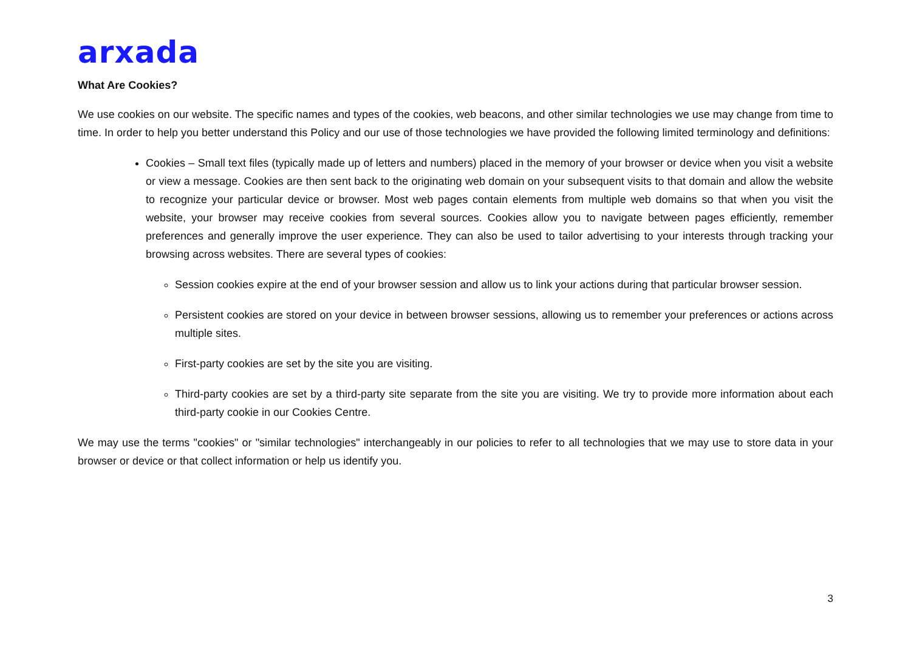arxada
What Are Cookies?
We use cookies on our website. The specific names and types of the cookies, web beacons, and other similar technologies we use may change from time to time. In order to help you better understand this Policy and our use of those technologies we have provided the following limited terminology and definitions:
Cookies – Small text files (typically made up of letters and numbers) placed in the memory of your browser or device when you visit a website or view a message. Cookies are then sent back to the originating web domain on your subsequent visits to that domain and allow the website to recognize your particular device or browser. Most web pages contain elements from multiple web domains so that when you visit the website, your browser may receive cookies from several sources. Cookies allow you to navigate between pages efficiently, remember preferences and generally improve the user experience. They can also be used to tailor advertising to your interests through tracking your browsing across websites. There are several types of cookies:
Session cookies expire at the end of your browser session and allow us to link your actions during that particular browser session.
Persistent cookies are stored on your device in between browser sessions, allowing us to remember your preferences or actions across multiple sites.
First-party cookies are set by the site you are visiting.
Third-party cookies are set by a third-party site separate from the site you are visiting. We try to provide more information about each third-party cookie in our Cookies Centre.
We may use the terms "cookies" or "similar technologies" interchangeably in our policies to refer to all technologies that we may use to store data in your browser or device or that collect information or help us identify you.
3